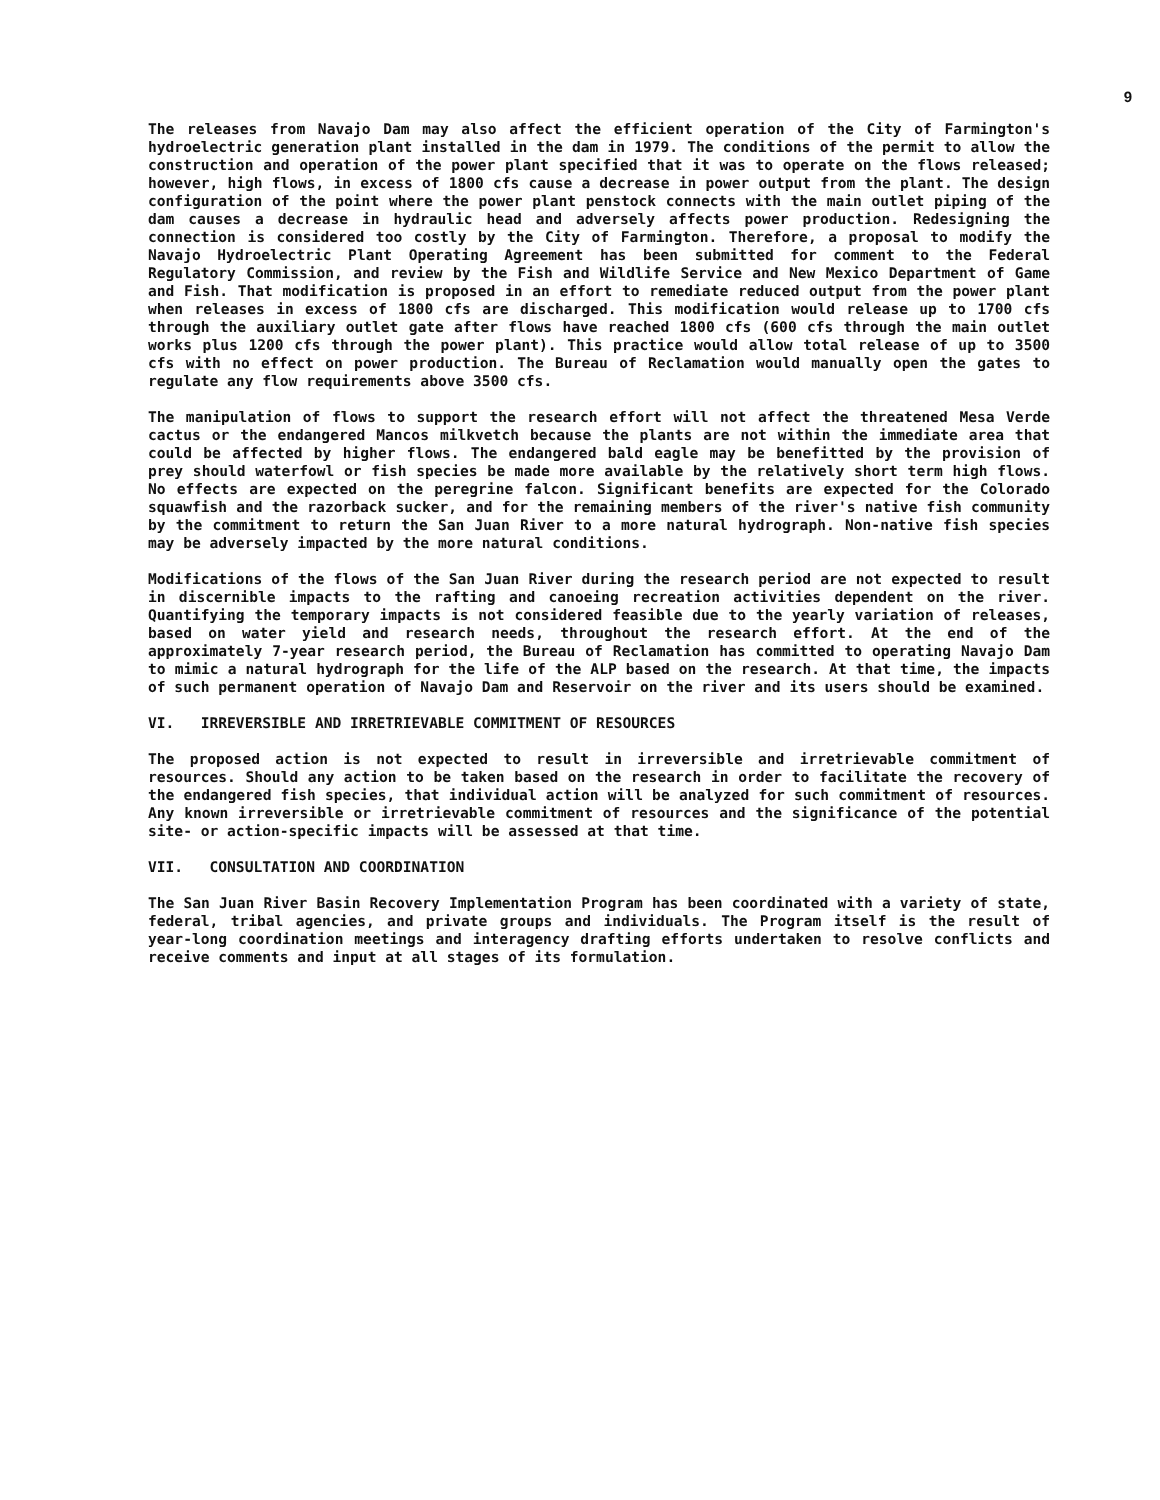9
The releases from Navajo Dam may also affect the efficient operation of the City of Farmington's hydroelectric generation plant installed in the dam in 1979. The conditions of the permit to allow the construction and operation of the power plant specified that it was to operate on the flows released; however, high flows, in excess of 1800 cfs cause a decrease in power output from the plant. The design configuration of the point where the power plant penstock connects with the main outlet piping of the dam causes a decrease in hydraulic head and adversely affects power production. Redesigning the connection is considered too costly by the City of Farmington. Therefore, a proposal to modify the Navajo Hydroelectric Plant Operating Agreement has been submitted for comment to the Federal Regulatory Commission, and review by the Fish and Wildlife Service and New Mexico Department of Game and Fish. That modification is proposed in an effort to remediate reduced output from the power plant when releases in excess of 1800 cfs are discharged. This modification would release up to 1700 cfs through the auxiliary outlet gate after flows have reached 1800 cfs (600 cfs through the main outlet works plus 1200 cfs through the power plant). This practice would allow total release of up to 3500 cfs with no effect on power production. The Bureau of Reclamation would manually open the gates to regulate any flow requirements above 3500 cfs.
The manipulation of flows to support the research effort will not affect the threatened Mesa Verde cactus or the endangered Mancos milkvetch because the plants are not within the immediate area that could be affected by higher flows. The endangered bald eagle may be benefitted by the provision of prey should waterfowl or fish species be made more available by the relatively short term high flows. No effects are expected on the peregrine falcon. Significant benefits are expected for the Colorado squawfish and the razorback sucker, and for the remaining members of the river's native fish community by the commitment to return the San Juan River to a more natural hydrograph. Non-native fish species may be adversely impacted by the more natural conditions.
Modifications of the flows of the San Juan River during the research period are not expected to result in discernible impacts to the rafting and canoeing recreation activities dependent on the river. Quantifying the temporary impacts is not considered feasible due to the yearly variation of releases, based on water yield and research needs, throughout the research effort. At the end of the approximately 7-year research period, the Bureau of Reclamation has committed to operating Navajo Dam to mimic a natural hydrograph for the life of the ALP based on the research. At that time, the impacts of such permanent operation of Navajo Dam and Reservoir on the river and its users should be examined.
VI. IRREVERSIBLE AND IRRETRIEVABLE COMMITMENT OF RESOURCES
The proposed action is not expected to result in irreversible and irretrievable commitment of resources. Should any action to be taken based on the research in order to facilitate the recovery of the endangered fish species, that individual action will be analyzed for such commitment of resources. Any known irreversible or irretrievable commitment of resources and the significance of the potential site- or action-specific impacts will be assessed at that time.
VII. CONSULTATION AND COORDINATION
The San Juan River Basin Recovery Implementation Program has been coordinated with a variety of state, federal, tribal agencies, and private groups and individuals. The Program itself is the result of year-long coordination meetings and interagency drafting efforts undertaken to resolve conflicts and receive comments and input at all stages of its formulation.